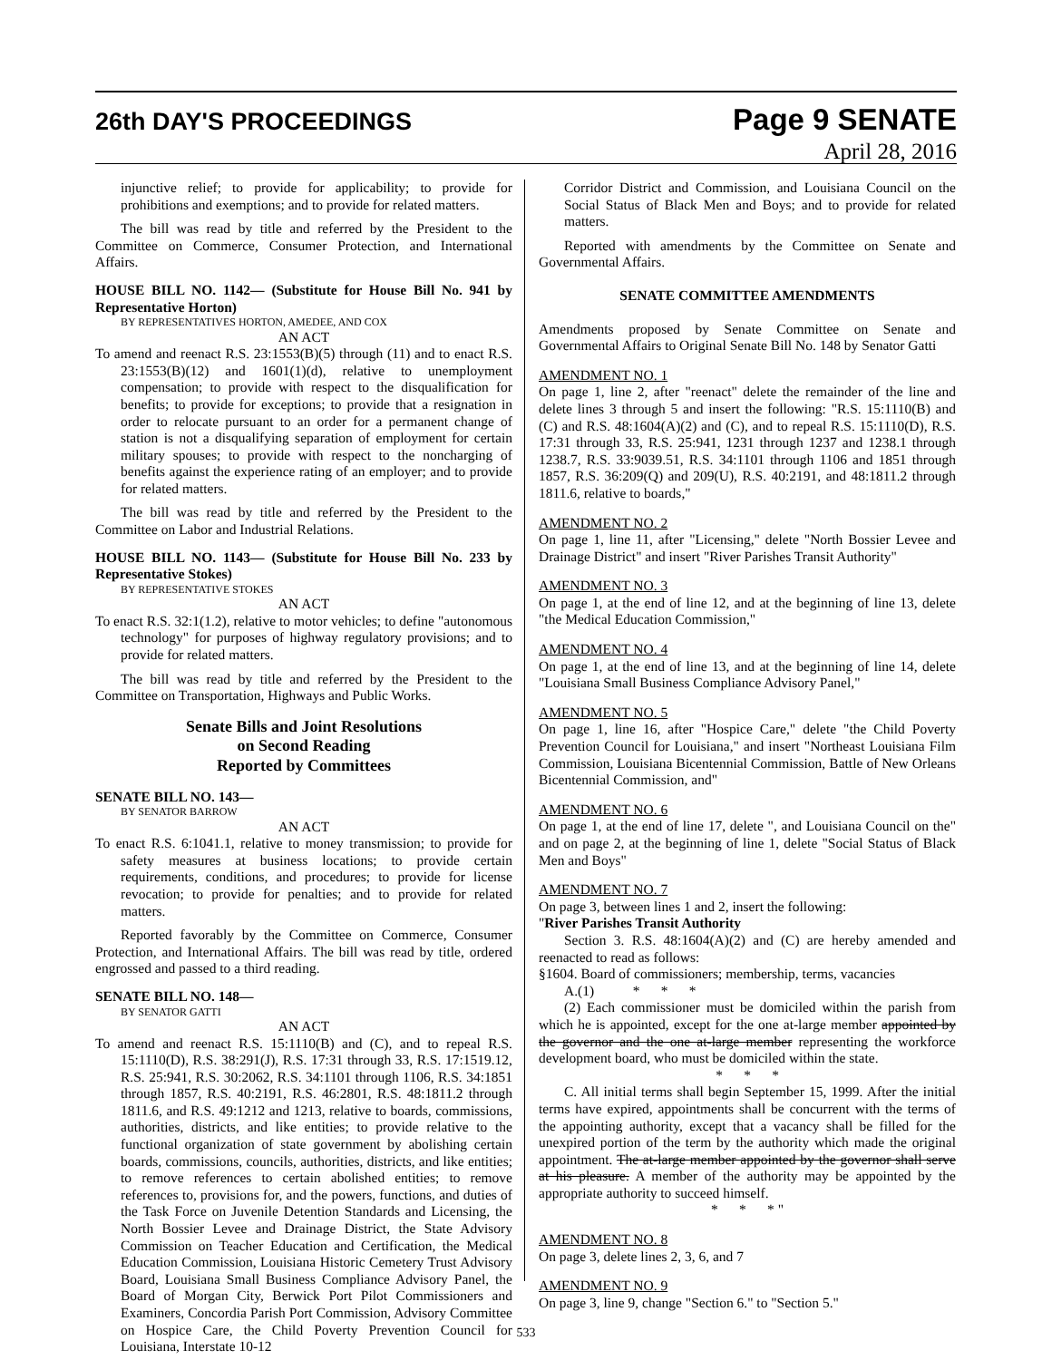26th DAY'S PROCEEDINGS
Page 9 SENATE
April 28, 2016
injunctive relief; to provide for applicability; to provide for prohibitions and exemptions; and to provide for related matters.
The bill was read by title and referred by the President to the Committee on Commerce, Consumer Protection, and International Affairs.
HOUSE BILL NO. 1142— (Substitute for House Bill No. 941 by Representative Horton)
BY REPRESENTATIVES HORTON, AMEDEE, AND COX
AN ACT
To amend and reenact R.S. 23:1553(B)(5) through (11) and to enact R.S. 23:1553(B)(12) and 1601(1)(d), relative to unemployment compensation; to provide with respect to the disqualification for benefits; to provide for exceptions; to provide that a resignation in order to relocate pursuant to an order for a permanent change of station is not a disqualifying separation of employment for certain military spouses; to provide with respect to the noncharging of benefits against the experience rating of an employer; and to provide for related matters.
The bill was read by title and referred by the President to the Committee on Labor and Industrial Relations.
HOUSE BILL NO. 1143— (Substitute for House Bill No. 233 by Representative Stokes)
BY REPRESENTATIVE STOKES
AN ACT
To enact R.S. 32:1(1.2), relative to motor vehicles; to define "autonomous technology" for purposes of highway regulatory provisions; and to provide for related matters.
The bill was read by title and referred by the President to the Committee on Transportation, Highways and Public Works.
Senate Bills and Joint Resolutions
on Second Reading
Reported by Committees
SENATE BILL NO. 143—
BY SENATOR BARROW
AN ACT
To enact R.S. 6:1041.1, relative to money transmission; to provide for safety measures at business locations; to provide certain requirements, conditions, and procedures; to provide for license revocation; to provide for penalties; and to provide for related matters.
Reported favorably by the Committee on Commerce, Consumer Protection, and International Affairs. The bill was read by title, ordered engrossed and passed to a third reading.
SENATE BILL NO. 148—
BY SENATOR GATTI
AN ACT
To amend and reenact R.S. 15:1110(B) and (C), and to repeal R.S. 15:1110(D), R.S. 38:291(J), R.S. 17:31 through 33, R.S. 17:1519.12, R.S. 25:941, R.S. 30:2062, R.S. 34:1101 through 1106, R.S. 34:1851 through 1857, R.S. 40:2191, R.S. 46:2801, R.S. 48:1811.2 through 1811.6, and R.S. 49:1212 and 1213, relative to boards, commissions, authorities, districts, and like entities; to provide relative to the functional organization of state government by abolishing certain boards, commissions, councils, authorities, districts, and like entities; to remove references to certain abolished entities; to remove references to, provisions for, and the powers, functions, and duties of the Task Force on Juvenile Detention Standards and Licensing, the North Bossier Levee and Drainage District, the State Advisory Commission on Teacher Education and Certification, the Medical Education Commission, Louisiana Historic Cemetery Trust Advisory Board, Louisiana Small Business Compliance Advisory Panel, the Board of Morgan City, Berwick Port Pilot Commissioners and Examiners, Concordia Parish Port Commission, Advisory Committee on Hospice Care, the Child Poverty Prevention Council for Louisiana, Interstate 10-12
Corridor District and Commission, and Louisiana Council on the Social Status of Black Men and Boys; and to provide for related matters.
Reported with amendments by the Committee on Senate and Governmental Affairs.
SENATE COMMITTEE AMENDMENTS
Amendments proposed by Senate Committee on Senate and Governmental Affairs to Original Senate Bill No. 148 by Senator Gatti
AMENDMENT NO. 1
On page 1, line 2, after "reenact" delete the remainder of the line and delete lines 3 through 5 and insert the following: "R.S. 15:1110(B) and (C) and R.S. 48:1604(A)(2) and (C), and to repeal R.S. 15:1110(D), R.S. 17:31 through 33, R.S. 25:941, 1231 through 1237 and 1238.1 through 1238.7, R.S. 33:9039.51, R.S. 34:1101 through 1106 and 1851 through 1857, R.S. 36:209(Q) and 209(U), R.S. 40:2191, and 48:1811.2 through 1811.6, relative to boards,"
AMENDMENT NO. 2
On page 1, line 11, after "Licensing," delete "North Bossier Levee and Drainage District" and insert "River Parishes Transit Authority"
AMENDMENT NO. 3
On page 1, at the end of line 12, and at the beginning of line 13, delete "the Medical Education Commission,"
AMENDMENT NO. 4
On page 1, at the end of line 13, and at the beginning of line 14, delete "Louisiana Small Business Compliance Advisory Panel,"
AMENDMENT NO. 5
On page 1, line 16, after "Hospice Care," delete "the Child Poverty Prevention Council for Louisiana," and insert "Northeast Louisiana Film Commission, Louisiana Bicentennial Commission, Battle of New Orleans Bicentennial Commission, and"
AMENDMENT NO. 6
On page 1, at the end of line 17, delete ", and Louisiana Council on the" and on page 2, at the beginning of line 1, delete "Social Status of Black Men and Boys"
AMENDMENT NO. 7
On page 3, between lines 1 and 2, insert the following:
"River Parishes Transit Authority
Section 3. R.S. 48:1604(A)(2) and (C) are hereby amended and reenacted to read as follows:
§1604. Board of commissioners; membership, terms, vacancies
A.(1) * * *
(2) Each commissioner must be domiciled within the parish from which he is appointed, except for the one at-large member appointed by the governor and the one at-large member representing the workforce development board, who must be domiciled within the state.
* * *
C. All initial terms shall begin September 15, 1999. After the initial terms have expired, appointments shall be concurrent with the terms of the appointing authority, except that a vacancy shall be filled for the unexpired portion of the term by the authority which made the original appointment. The at-large member appointed by the governor shall serve at his pleasure. A member of the authority may be appointed by the appropriate authority to succeed himself.
* * * "
AMENDMENT NO. 8
On page 3, delete lines 2, 3, 6, and 7
AMENDMENT NO. 9
On page 3, line 9, change "Section 6." to "Section 5."
533